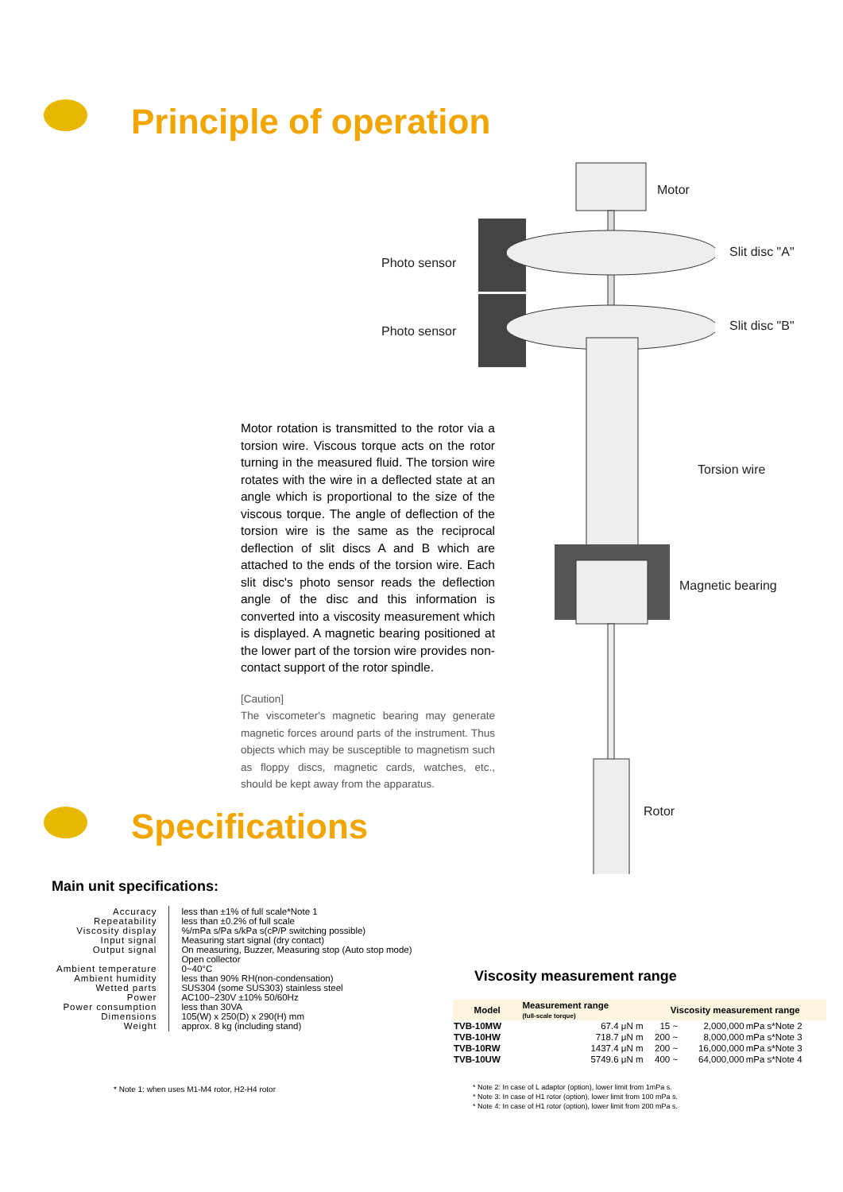Principle of operation
Motor
Photo sensor
Slit disc "A"
Photo sensor Slit disc "B"
Torsion wire
Magnetic bearing
Rotor
Motor rotation is transmitted to the rotor via a torsion wire. Viscous torque acts on the rotor turning in the measured fluid. The torsion wire rotates with the wire in a deflected state at an angle which is proportional to the size of the viscous torque. The angle of deflection of the torsion wire is the same as the reciprocal deflection of slit discs A and B which are attached to the ends of the torsion wire. Each slit disc's photo sensor reads the deflection angle of the disc and this information is converted into a viscosity measurement which is displayed. A magnetic bearing positioned at the lower part of the torsion wire provides non-contact support of the rotor spindle.
[Caution]
The viscometer's magnetic bearing may generate magnetic forces around parts of the instrument. Thus objects which may be susceptible to magnetism such as floppy discs, magnetic cards, watches, etc., should be kept away from the apparatus.
Specifications
Main unit specifications:
| Accuracy Repeatability Viscosity display Input signal Output signal Ambient temperature Ambient humidity Wetted parts Power Power consumption Dimensions Weight | less than ±1% of full scale*Note 1 less than ±0.2% of full scale %/mPa s/Pa s/kPa s(cP/P switching possible) Measuring start signal (dry contact) On measuring, Buzzer, Measuring stop (Auto stop mode) Open collector 0~40°C less than 90% RH(non-condensation) SUS304 (some SUS303) stainless steel AC100~230V ±10% 50/60Hz less than 30VA 105(W) x 250(D) x 290(H) mm approx. 8 kg (including stand) |
* Note 1: when uses M1-M4 rotor, H2-H4 rotor
Viscosity measurement range
| Model | Measurement range (full-scale torque) | Viscosity measurement range | | |
| --- | --- | --- | --- | --- |
| TVB-10MW | 67.4 μN m | 15 ~ | 2,000,000 | mPa s*Note 2 |
| TVB-10HW | 718.7 μN m | 200 ~ | 8,000,000 | mPa s*Note 3 |
| TVB-10RW | 1437.4 μN m | 200 ~ | 16,000,000 | mPa s*Note 3 |
| TVB-10UW | 5749.6 μN m | 400 ~ | 64,000,000 | mPa s*Note 4 |
* Note 2: In case of L adaptor (option), lower limit from 1mPa s.
* Note 3: In case of H1 rotor (option), lower limit from 100 mPa s.
* Note 4: In case of H1 rotor (option), lower limit from 200 mPa s.